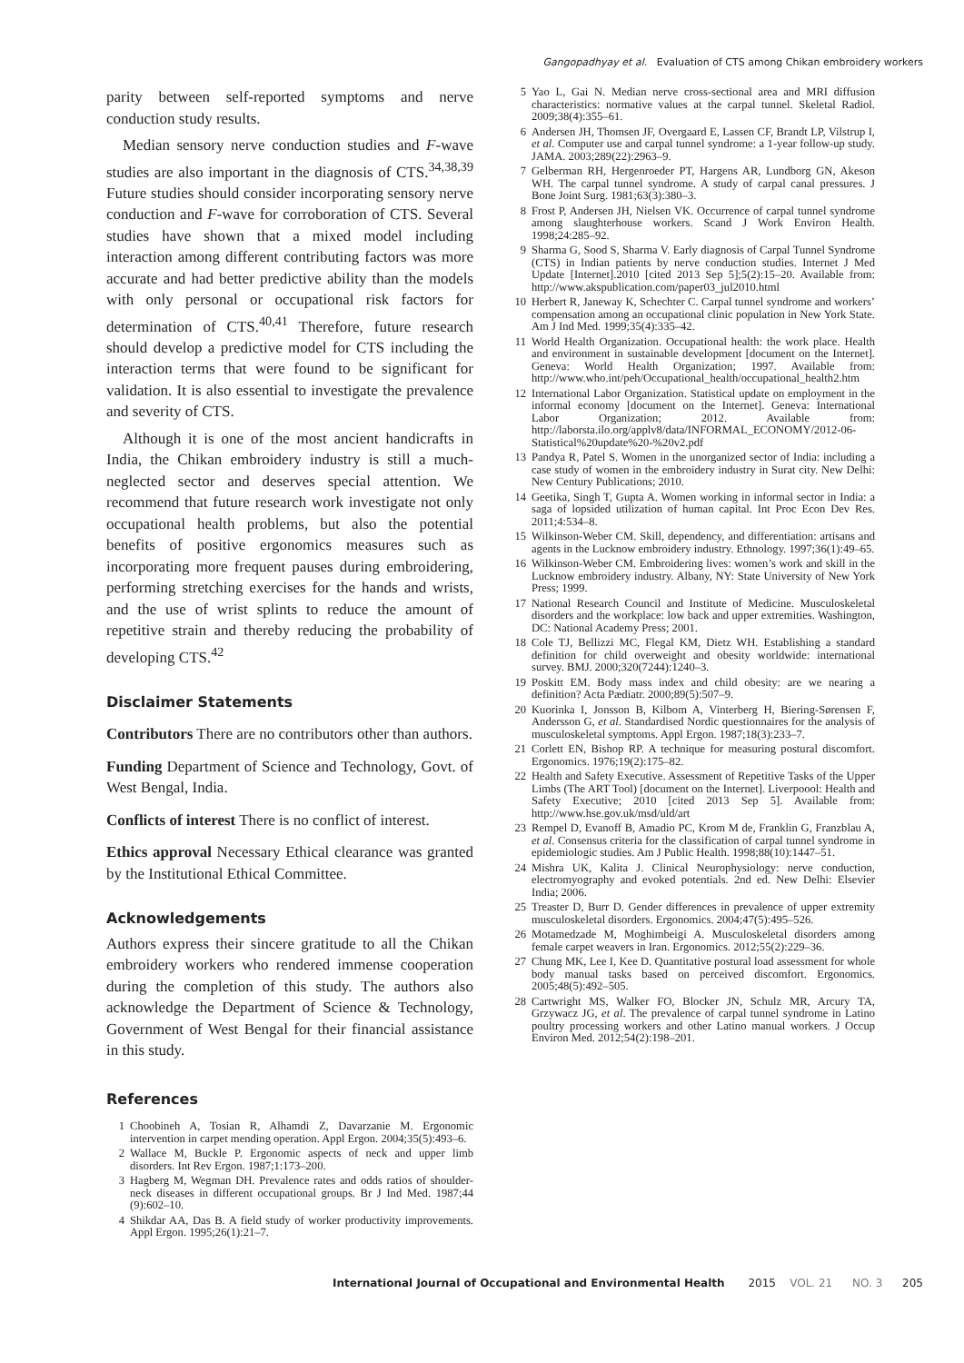Gangopadhyay et al. Evaluation of CTS among Chikan embroidery workers
parity between self-reported symptoms and nerve conduction study results.
Median sensory nerve conduction studies and F-wave studies are also important in the diagnosis of CTS.<sup>34,38,39</sup> Future studies should consider incorporating sensory nerve conduction and F-wave for corroboration of CTS. Several studies have shown that a mixed model including interaction among different contributing factors was more accurate and had better predictive ability than the models with only personal or occupational risk factors for determination of CTS.<sup>40,41</sup> Therefore, future research should develop a predictive model for CTS including the interaction terms that were found to be significant for validation. It is also essential to investigate the prevalence and severity of CTS.
Although it is one of the most ancient handicrafts in India, the Chikan embroidery industry is still a much-neglected sector and deserves special attention. We recommend that future research work investigate not only occupational health problems, but also the potential benefits of positive ergonomics measures such as incorporating more frequent pauses during embroidering, performing stretching exercises for the hands and wrists, and the use of wrist splints to reduce the amount of repetitive strain and thereby reducing the probability of developing CTS.<sup>42</sup>
Disclaimer Statements
Contributors There are no contributors other than authors.
Funding Department of Science and Technology, Govt. of West Bengal, India.
Conflicts of interest There is no conflict of interest.
Ethics approval Necessary Ethical clearance was granted by the Institutional Ethical Committee.
Acknowledgements
Authors express their sincere gratitude to all the Chikan embroidery workers who rendered immense cooperation during the completion of this study. The authors also acknowledge the Department of Science & Technology, Government of West Bengal for their financial assistance in this study.
References
1 Choobineh A, Tosian R, Alhamdi Z, Davarzanie M. Ergonomic intervention in carpet mending operation. Appl Ergon. 2004;35(5):493–6.
2 Wallace M, Buckle P. Ergonomic aspects of neck and upper limb disorders. Int Rev Ergon. 1987;1:173–200.
3 Hagberg M, Wegman DH. Prevalence rates and odds ratios of shoulder-neck diseases in different occupational groups. Br J Ind Med. 1987;44 (9):602–10.
4 Shikdar AA, Das B. A field study of worker productivity improvements. Appl Ergon. 1995;26(1):21–7.
5 Yao L, Gai N. Median nerve cross-sectional area and MRI diffusion characteristics: normative values at the carpal tunnel. Skeletal Radiol. 2009;38(4):355–61.
6 Andersen JH, Thomsen JF, Overgaard E, Lassen CF, Brandt LP, Vilstrup I, et al. Computer use and carpal tunnel syndrome: a 1-year follow-up study. JAMA. 2003;289(22):2963–9.
7 Gelberman RH, Hergenroeder PT, Hargens AR, Lundborg GN, Akeson WH. The carpal tunnel syndrome. A study of carpal canal pressures. J Bone Joint Surg. 1981;63(3):380–3.
8 Frost P, Andersen JH, Nielsen VK. Occurrence of carpal tunnel syndrome among slaughterhouse workers. Scand J Work Environ Health. 1998;24:285–92.
9 Sharma G, Sood S, Sharma V. Early diagnosis of Carpal Tunnel Syndrome (CTS) in Indian patients by nerve conduction studies. Internet J Med Update [Internet].2010 [cited 2013 Sep 5];5(2):15–20. Available from: http://www.akspublication.com/paper03_jul2010.html
10 Herbert R, Janeway K, Schechter C. Carpal tunnel syndrome and workers’ compensation among an occupational clinic population in New York State. Am J Ind Med. 1999;35(4):335–42.
11 World Health Organization. Occupational health: the work place. Health and environment in sustainable development [document on the Internet]. Geneva: World Health Organization; 1997. Available from: http://www.who.int/peh/Occupational_health/occupational_health2.htm
12 International Labor Organization. Statistical update on employment in the informal economy [document on the Internet]. Geneva: International Labor Organization; 2012. Available from: http://laborsta.ilo.org/applv8/data/INFORMAL_ECONOMY/2012-06-Statistical%20update%20-%20v2.pdf
13 Pandya R, Patel S. Women in the unorganized sector of India: including a case study of women in the embroidery industry in Surat city. New Delhi: New Century Publications; 2010.
14 Geetika, Singh T, Gupta A. Women working in informal sector in India: a saga of lopsided utilization of human capital. Int Proc Econ Dev Res. 2011;4:534–8.
15 Wilkinson-Weber CM. Skill, dependency, and differentiation: artisans and agents in the Lucknow embroidery industry. Ethnology. 1997;36(1):49–65.
16 Wilkinson-Weber CM. Embroidering lives: women’s work and skill in the Lucknow embroidery industry. Albany, NY: State University of New York Press; 1999.
17 National Research Council and Institute of Medicine. Musculoskeletal disorders and the workplace: low back and upper extremities. Washington, DC: National Academy Press; 2001.
18 Cole TJ, Bellizzi MC, Flegal KM, Dietz WH. Establishing a standard definition for child overweight and obesity worldwide: international survey. BMJ. 2000;320(7244):1240–3.
19 Poskitt EM. Body mass index and child obesity: are we nearing a definition? Acta Pædiatr. 2000;89(5):507–9.
20 Kuorinka I, Jonsson B, Kilbom A, Vinterberg H, Biering-Sørensen F, Andersson G, et al. Standardised Nordic questionnaires for the analysis of musculoskeletal symptoms. Appl Ergon. 1987;18(3):233–7.
21 Corlett EN, Bishop RP. A technique for measuring postural discomfort. Ergonomics. 1976;19(2):175–82.
22 Health and Safety Executive. Assessment of Repetitive Tasks of the Upper Limbs (The ART Tool) [document on the Internet]. Liverpoool: Health and Safety Executive; 2010 [cited 2013 Sep 5]. Available from: http://www.hse.gov.uk/msd/uld/art
23 Rempel D, Evanoff B, Amadio PC, Krom M de, Franklin G, Franzblau A, et al. Consensus criteria for the classification of carpal tunnel syndrome in epidemiologic studies. Am J Public Health. 1998;88(10):1447–51.
24 Mishra UK, Kalita J. Clinical Neurophysiology: nerve conduction, electromyography and evoked potentials. 2nd ed. New Delhi: Elsevier India; 2006.
25 Treaster D, Burr D. Gender differences in prevalence of upper extremity musculoskeletal disorders. Ergonomics. 2004;47(5):495–526.
26 Motamedzade M, Moghimbeigi A. Musculoskeletal disorders among female carpet weavers in Iran. Ergonomics. 2012;55(2):229–36.
27 Chung MK, Lee I, Kee D. Quantitative postural load assessment for whole body manual tasks based on perceived discomfort. Ergonomics. 2005;48(5):492–505.
28 Cartwright MS, Walker FO, Blocker JN, Schulz MR, Arcury TA, Grzywacz JG, et al. The prevalence of carpal tunnel syndrome in Latino poultry processing workers and other Latino manual workers. J Occup Environ Med. 2012;54(2):198–201.
International Journal of Occupational and Environmental Health 2015 VOL. 21 NO. 3 205